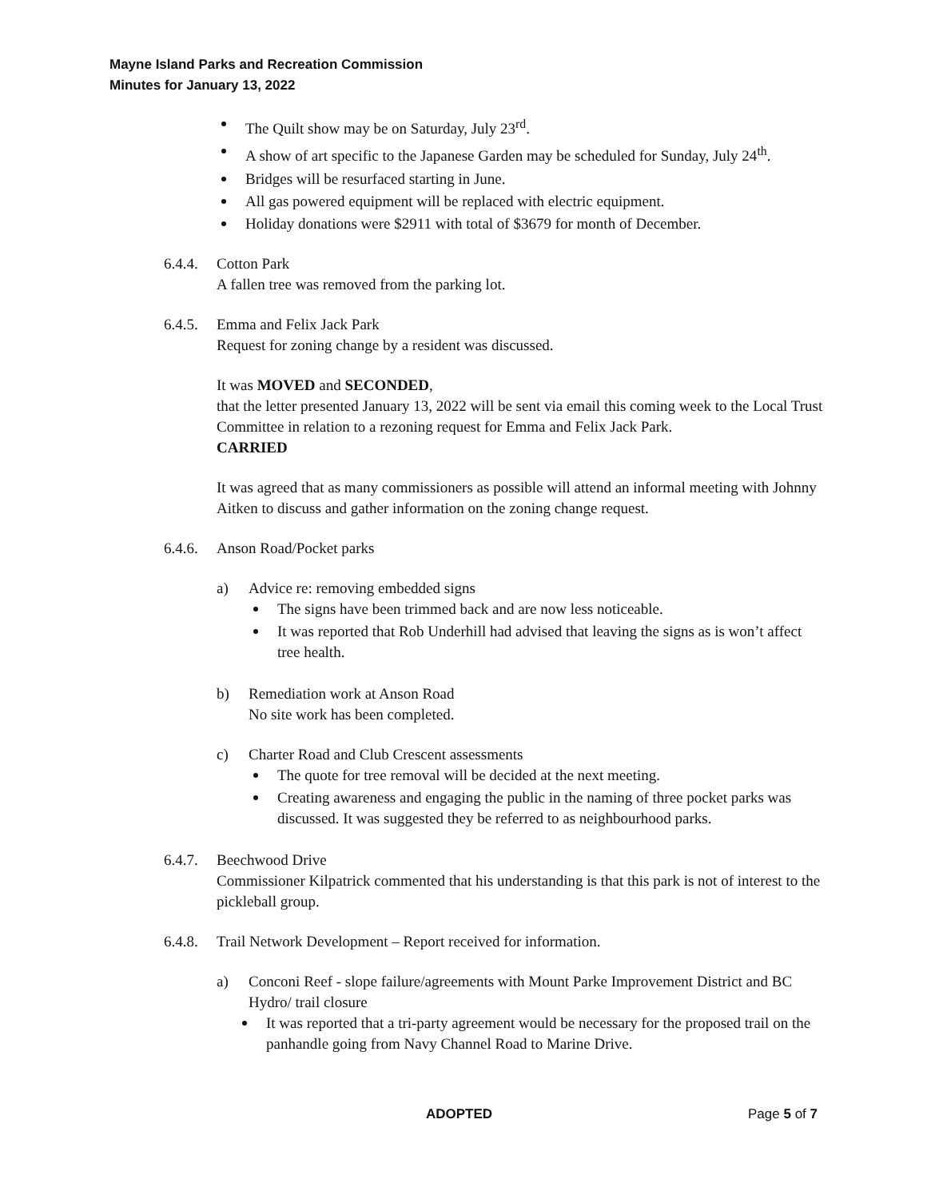Mayne Island Parks and Recreation Commission
Minutes for January 13, 2022
The Quilt show may be on Saturday, July 23<sup>rd</sup>.
A show of art specific to the Japanese Garden may be scheduled for Sunday, July 24<sup>th</sup>.
Bridges will be resurfaced starting in June.
All gas powered equipment will be replaced with electric equipment.
Holiday donations were $2911 with total of $3679 for month of December.
6.4.4.
Cotton Park
A fallen tree was removed from the parking lot.
6.4.5.
Emma and Felix Jack Park
Request for zoning change by a resident was discussed.
It was MOVED and SECONDED,
that the letter presented January 13, 2022 will be sent via email this coming week to the Local Trust Committee in relation to a rezoning request for Emma and Felix Jack Park.
CARRIED
It was agreed that as many commissioners as possible will attend an informal meeting with Johnny Aitken to discuss and gather information on the zoning change request.
6.4.6.
Anson Road/Pocket parks
a) Advice re: removing embedded signs
The signs have been trimmed back and are now less noticeable.
It was reported that Rob Underhill had advised that leaving the signs as is won’t affect tree health.
b) Remediation work at Anson Road
No site work has been completed.
c) Charter Road and Club Crescent assessments
The quote for tree removal will be decided at the next meeting.
Creating awareness and engaging the public in the naming of three pocket parks was discussed. It was suggested they be referred to as neighbourhood parks.
6.4.7.
Beechwood Drive
Commissioner Kilpatrick commented that his understanding is that this park is not of interest to the pickleball group.
6.4.8.
Trail Network Development – Report received for information.
a) Conconi Reef - slope failure/agreements with Mount Parke Improvement District and BC Hydro/ trail closure
It was reported that a tri-party agreement would be necessary for the proposed trail on the panhandle going from Navy Channel Road to Marine Drive.
ADOPTED Page 5 of 7